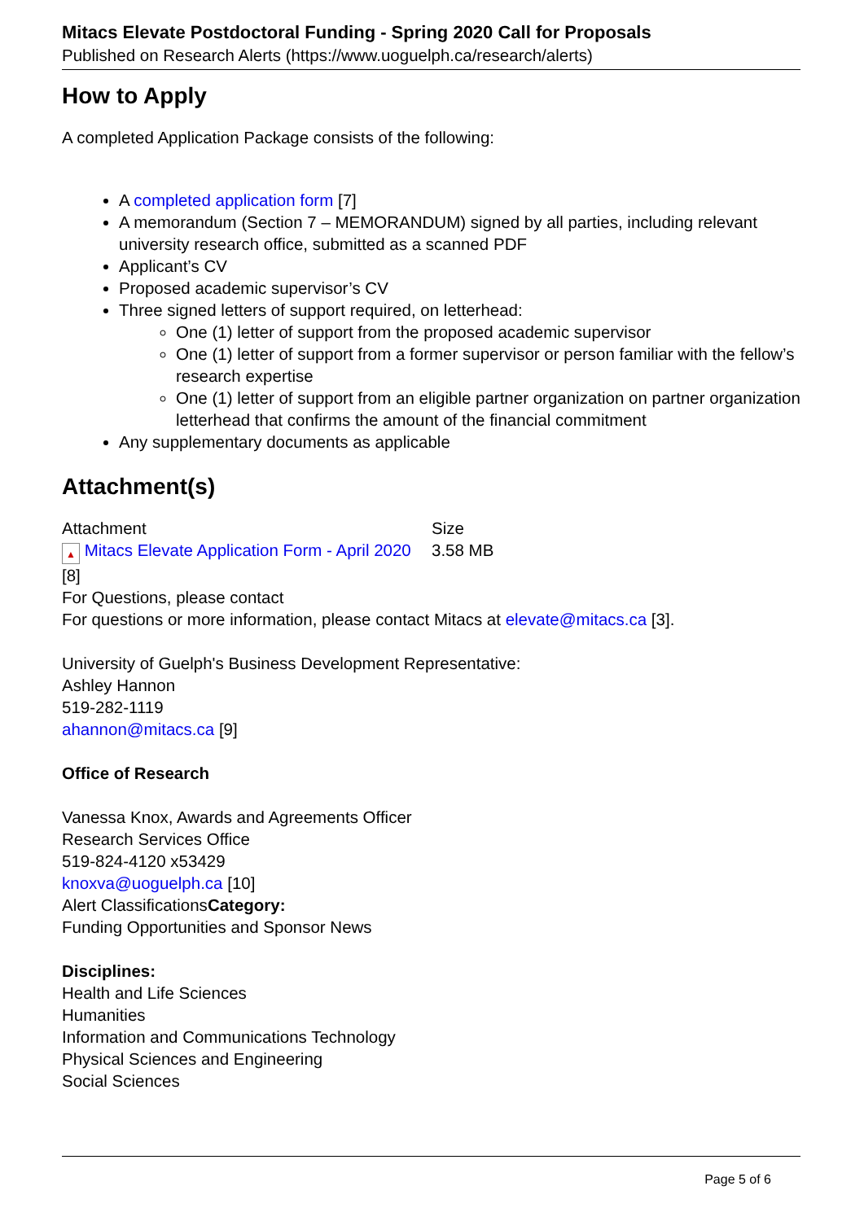Mitacs Elevate Postdoctoral Funding - Spring 2020 Call for Proposals
Published on Research Alerts (https://www.uoguelph.ca/research/alerts)
How to Apply
A completed Application Package consists of the following:
A completed application form [7]
A memorandum (Section 7 – MEMORANDUM) signed by all parties, including relevant university research office, submitted as a scanned PDF
Applicant’s CV
Proposed academic supervisor’s CV
Three signed letters of support required, on letterhead:
One (1) letter of support from the proposed academic supervisor
One (1) letter of support from a former supervisor or person familiar with the fellow’s research expertise
One (1) letter of support from an eligible partner organization on partner organization letterhead that confirms the amount of the financial commitment
Any supplementary documents as applicable
Attachment(s)
| Attachment | Size |
| ▲ Mitacs Elevate Application Form - April 2020 | 3.58 MB |
[8]
For Questions, please contact
For questions or more information, please contact Mitacs at elevate@mitacs.ca [3].
University of Guelph's Business Development Representative:
Ashley Hannon
519-282-1119
ahannon@mitacs.ca [9]
Office of Research
Vanessa Knox, Awards and Agreements Officer
Research Services Office
519-824-4120 x53429
knoxva@uoguelph.ca [10]
Alert ClassificationsCategory:
Funding Opportunities and Sponsor News
Disciplines:
Health and Life Sciences
Humanities
Information and Communications Technology
Physical Sciences and Engineering
Social Sciences
Page 5 of 6